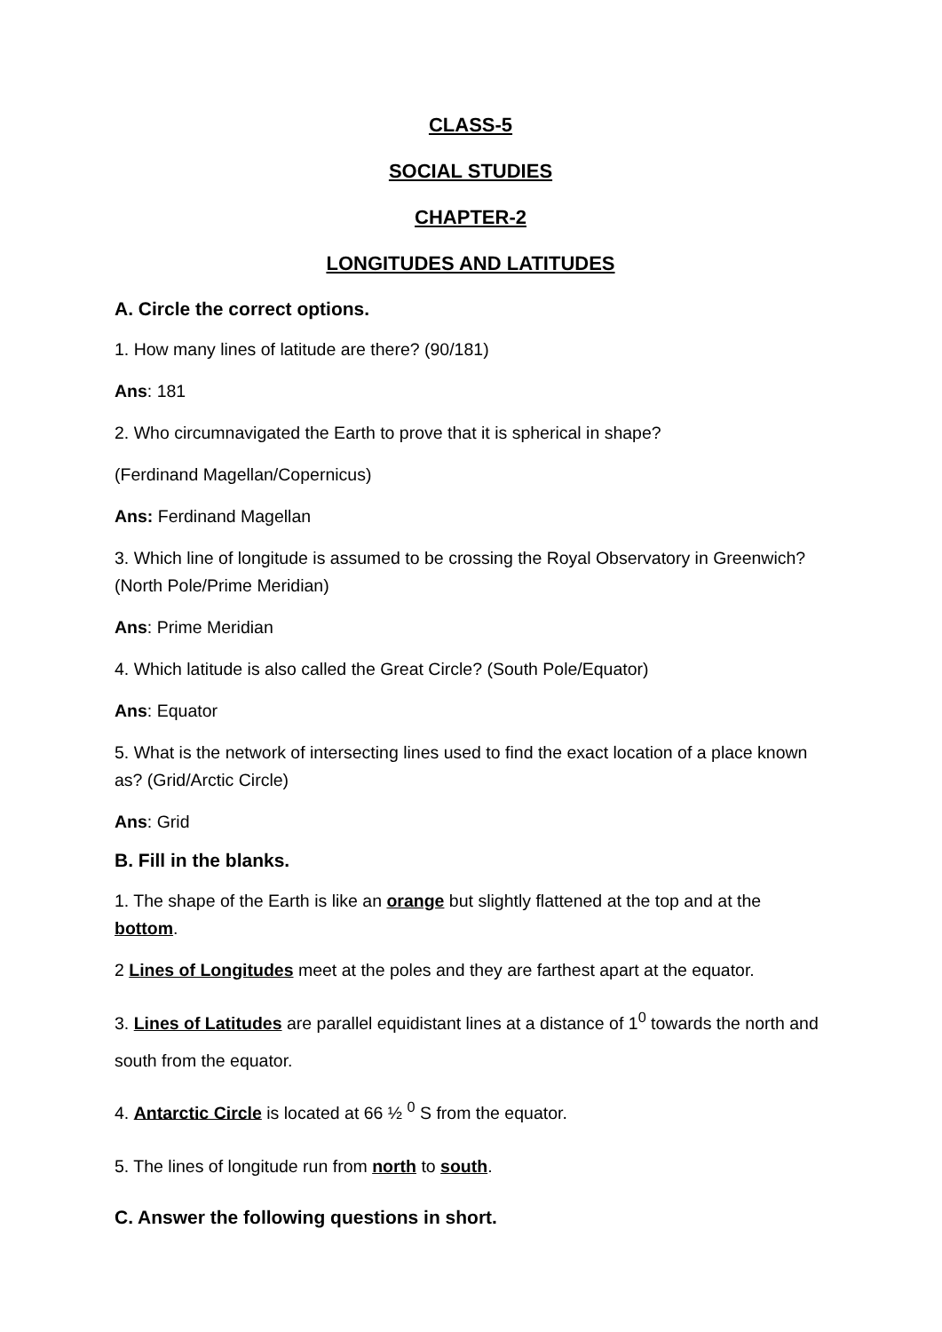CLASS-5
SOCIAL STUDIES
CHAPTER-2
LONGITUDES AND LATITUDES
A. Circle the correct options.
1. How many lines of latitude are there? (90/181)
Ans: 181
2. Who circumnavigated the Earth to prove that it is spherical in shape?
(Ferdinand Magellan/Copernicus)
Ans: Ferdinand Magellan
3. Which line of longitude is assumed to be crossing the Royal Observatory in Greenwich? (North Pole/Prime Meridian)
Ans: Prime Meridian
4. Which latitude is also called the Great Circle? (South Pole/Equator)
Ans: Equator
5. What is the network of intersecting lines used to find the exact location of a place known as? (Grid/Arctic Circle)
Ans: Grid
B. Fill in the blanks.
1. The shape of the Earth is like an orange but slightly flattened at the top and at the bottom.
2 Lines of Longitudes meet at the poles and they are farthest apart at the equator.
3. Lines of Latitudes are parallel equidistant lines at a distance of 1<sup>0</sup> towards the north and south from the equator.
4. Antarctic Circle is located at 66 ½ <sup>0</sup> S from the equator.
5. The lines of longitude run from north to south.
C. Answer the following questions in short.